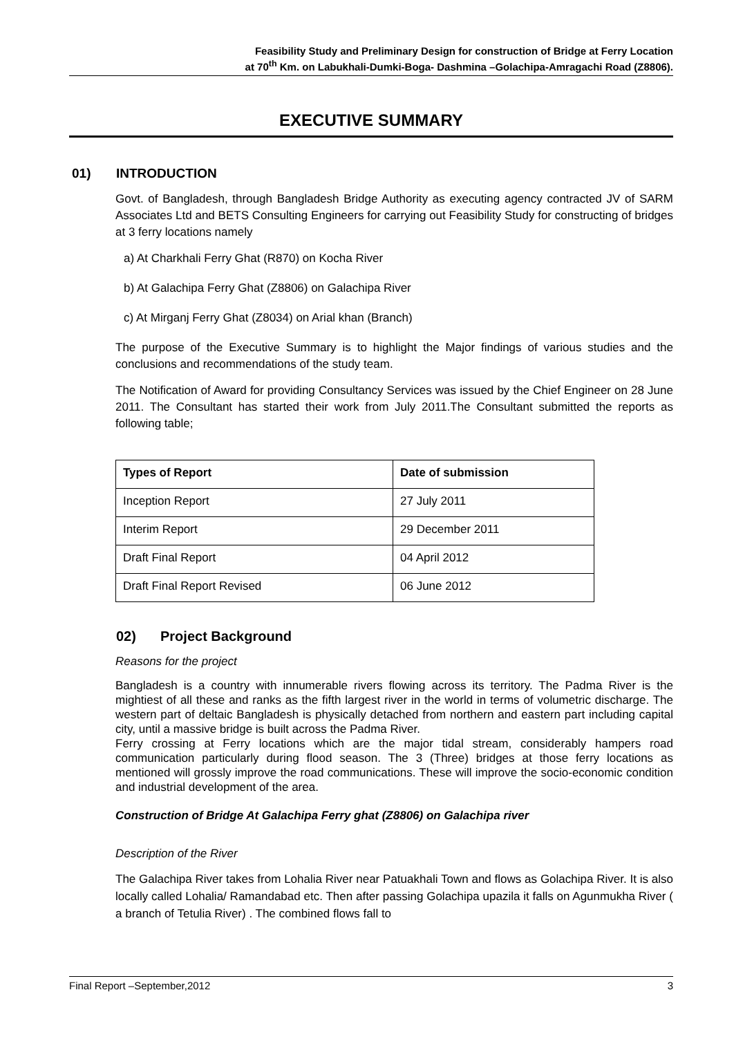Feasibility Study and Preliminary Design for construction of Bridge at Ferry Location
at 70<sup>th</sup> Km. on Labukhali-Dumki-Boga- Dashmina –Golachipa-Amragachi Road (Z8806).
EXECUTIVE SUMMARY
01) INTRODUCTION
Govt. of Bangladesh, through Bangladesh Bridge Authority as executing agency contracted JV of SARM Associates Ltd and BETS Consulting Engineers for carrying out Feasibility Study for constructing of bridges at 3 ferry locations namely
a) At Charkhali Ferry Ghat (R870) on Kocha River
b) At Galachipa Ferry Ghat (Z8806) on Galachipa River
c) At Mirganj Ferry Ghat (Z8034) on Arial khan (Branch)
The purpose of the Executive Summary is to highlight the Major findings of various studies and the conclusions and recommendations of the study team.
The Notification of Award for providing Consultancy Services was issued by the Chief Engineer on 28 June 2011. The Consultant has started their work from July 2011.The Consultant submitted the reports as following table;
| Types of Report | Date of submission |
| --- | --- |
| Inception Report | 27 July 2011 |
| Interim Report | 29 December 2011 |
| Draft Final Report | 04 April 2012 |
| Draft Final Report Revised | 06 June 2012 |
02) Project Background
Reasons for the project
Bangladesh is a country with innumerable rivers flowing across its territory. The Padma River is the mightiest of all these and ranks as the fifth largest river in the world in terms of volumetric discharge. The western part of deltaic Bangladesh is physically detached from northern and eastern part including capital city, until a massive bridge is built across the Padma River.
Ferry crossing at Ferry locations which are the major tidal stream, considerably hampers road communication particularly during flood season. The 3 (Three) bridges at those ferry locations as mentioned will grossly improve the road communications. These will improve the socio-economic condition and industrial development of the area.
Construction of Bridge At Galachipa Ferry ghat (Z8806) on Galachipa river
Description of the River
The Galachipa River takes from Lohalia River near Patuakhali Town and flows as Golachipa River. It is also locally called Lohalia/ Ramandabad etc. Then after passing Golachipa upazila it falls on Agunmukha River ( a branch of Tetulia River) . The combined flows fall to
Final Report –September,2012 3